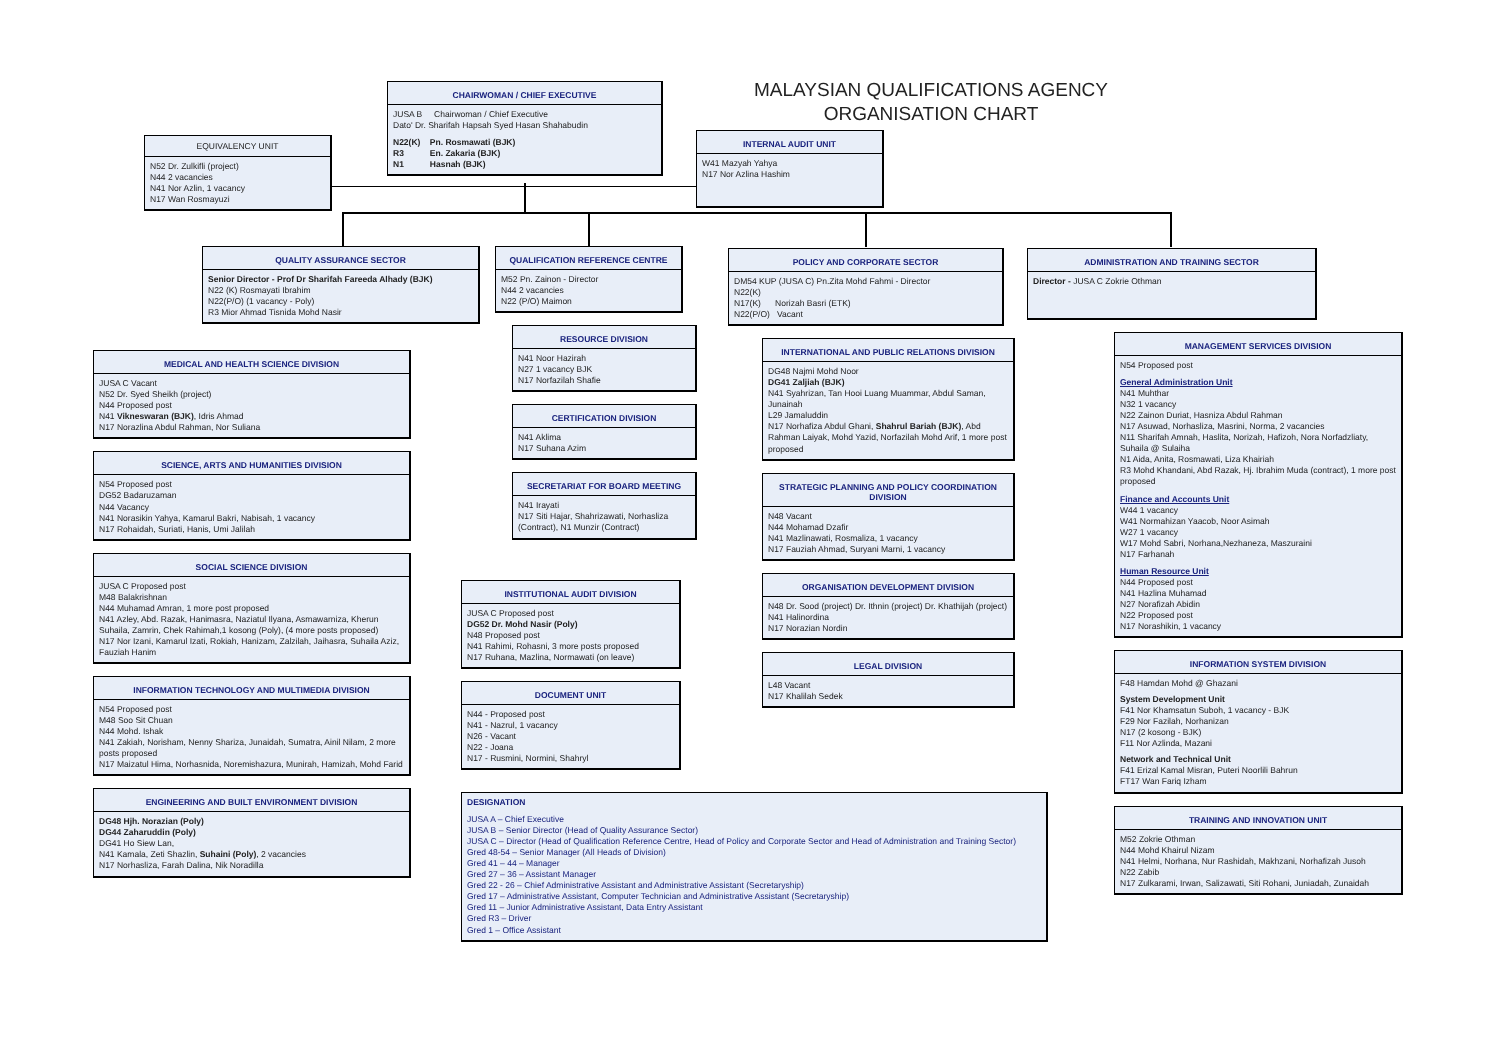EQUIVALENCY UNIT
N52 Dr. Zulkifli (project)
N44 2 vacancies
N41 Nor Azlin, 1 vacancy
N17 Wan Rosmayuzi
CHAIRWOMAN / CHIEF EXECUTIVE
JUSA B Chairwoman / Chief Executive
Dato' Dr. Sharifah Hapsah Syed Hasan Shahabudin
N22(K) Pn. Rosmawati (BJK)
R3 En. Zakaria (BJK)
N1 Hasnah (BJK)
MALAYSIAN QUALIFICATIONS AGENCY
ORGANISATION CHART
INTERNAL AUDIT UNIT
W41 Mazyah Yahya
N17 Nor Azlina Hashim
QUALITY ASSURANCE SECTOR
Senior Director - Prof Dr Sharifah Fareeda Alhady (BJK)
N22 (K) Rosmayati Ibrahim
N22(P/O) (1 vacancy - Poly)
R3 Mior Ahmad Tisnida Mohd Nasir
MEDICAL AND HEALTH SCIENCE DIVISION
JUSA C Vacant
N52 Dr. Syed Sheikh (project)
N44 Proposed post
N41 Vikneswaran (BJK), Idris Ahmad
N17 Norazlina Abdul Rahman, Nor Suliana
SCIENCE, ARTS AND HUMANITIES DIVISION
N54 Proposed post
DG52 Badaruzaman
N44 Vacancy
N41 Norasikin Yahya, Kamarul Bakri, Nabisah, 1 vacancy
N17 Rohaidah, Suriati, Hanis, Umi Jalilah
SOCIAL SCIENCE DIVISION
JUSA C Proposed post
M48 Balakrishnan
N44 Muhamad Amran, 1 more post proposed
N41 Azley, Abd. Razak, Hanimasra, Naziatul Ilyana, Asmawarniza, Kherun Suhaila, Zamrin, Chek Rahimah,1 kosong (Poly), (4 more posts proposed)
N17 Nor Izani, Kamarul Izati, Rokiah, Hanizam, Zalzilah, Jaihasra, Suhaila Aziz, Fauziah Hanim
INFORMATION TECHNOLOGY AND MULTIMEDIA DIVISION
N54 Proposed post
M48 Soo Sit Chuan
N44 Mohd. Ishak
N41 Zakiah, Norisham, Nenny Shariza, Junaidah, Sumatra, Ainil Nilam, 2 more posts proposed
N17 Maizatul Hima, Norhasnida, Noremishazura, Munirah, Hamizah, Mohd Farid
ENGINEERING AND BUILT ENVIRONMENT DIVISION
DG48 Hjh. Norazian (Poly)
DG44 Zaharuddin (Poly)
DG41 Ho Siew Lan,
N41 Kamala, Zeti Shazlin, Suhaini (Poly), 2 vacancies
N17 Norhasliza, Farah Dalina, Nik Noradilla
QUALIFICATION REFERENCE CENTRE
M52 Pn. Zainon - Director
N44 2 vacancies
N22 (P/O) Maimon
RESOURCE DIVISION
N41 Noor Hazirah
N27 1 vacancy BJK
N17 Norfazilah Shafie
CERTIFICATION DIVISION
N41 Aklima
N17 Suhana Azim
SECRETARIAT FOR BOARD MEETING
N41 Irayati
N17 Siti Hajar, Shahrizawati, Norhasliza (Contract), N1 Munzir (Contract)
INSTITUTIONAL AUDIT DIVISION
JUSA C Proposed post
DG52 Dr. Mohd Nasir (Poly)
N48 Proposed post
N41 Rahimi, Rohasni, 3 more posts proposed
N17 Ruhana, Mazlina, Normawati (on leave)
DOCUMENT UNIT
N44 - Proposed post
N41 - Nazrul, 1 vacancy
N26 - Vacant
N22 - Joana
N17 - Rusmini, Normini, Shahryl
DESIGNATION
JUSA A – Chief Executive
JUSA B – Senior Director (Head of Quality Assurance Sector)
JUSA C – Director (Head of Qualification Reference Centre, Head of Policy and Corporate Sector and Head of Administration and Training Sector)
Gred 48-54 – Senior Manager (All Heads of Division)
Gred 41 – 44 – Manager
Gred 27 – 36 – Assistant Manager
Gred 22 - 26 – Chief Administrative Assistant and Administrative Assistant (Secretaryship)
Gred 17 – Administrative Assistant, Computer Technician and Administrative Assistant (Secretaryship)
Gred 11 – Junior Administrative Assistant, Data Entry Assistant
Gred R3 – Driver
Gred 1 – Office Assistant
POLICY AND CORPORATE SECTOR
DM54 KUP (JUSA C) Pn.Zita Mohd Fahmi - Director
N22(K)
N17(K) Norizah Basri (ETK)
N22(P/O) Vacant
INTERNATIONAL AND PUBLIC RELATIONS DIVISION
DG48 Najmi Mohd Noor
DG41 Zaljiah (BJK)
N41 Syahrizan, Tan Hooi Luang Muammar, Abdul Saman, Junainah
L29 Jamaluddin
N17 Norhafiza Abdul Ghani, Shahrul Bariah (BJK), Abd Rahman Laiyak, Mohd Yazid, Norfazilah Mohd Arif, 1 more post proposed
STRATEGIC PLANNING AND POLICY COORDINATION DIVISION
N48 Vacant
N44 Mohamad Dzafir
N41 Mazlinawati, Rosmaliza, 1 vacancy
N17 Fauziah Ahmad, Suryani Marni, 1 vacancy
ORGANISATION DEVELOPMENT DIVISION
N48 Dr. Sood (project) Dr. Ithnin (project) Dr. Khathijah (project)
N41 Halinordina
N17 Norazian Nordin
LEGAL DIVISION
L48 Vacant
N17 Khalilah Sedek
ADMINISTRATION AND TRAINING SECTOR
Director - JUSA C Zokrie Othman
MANAGEMENT SERVICES DIVISION
N54 Proposed post
General Administration Unit
N41 Muhthar
N32 1 vacancy
N22 Zainon Duriat, Hasniza Abdul Rahman
N17 Asuwad, Norhasliza, Masrini, Norma, 2 vacancies
N11 Sharifah Amnah, Haslita, Norizah, Hafizoh, Nora Norfadzliaty, Suhaila @ Sulaiha
N1 Aida, Anita, Rosmawati, Liza Khairiah
R3 Mohd Khandani, Abd Razak, Hj. Ibrahim Muda (contract), 1 more post proposed
Finance and Accounts Unit
W44 1 vacancy
W41 Normahizan Yaacob, Noor Asimah
W27 1 vacancy
W17 Mohd Sabri, Norhana,Nezhaneza, Maszuraini
N17 Farhanah
Human Resource Unit
N44 Proposed post
N41 Hazlina Muhamad
N27 Norafizah Abidin
N22 Proposed post
N17 Norashikin, 1 vacancy
INFORMATION SYSTEM DIVISION
F48 Hamdan Mohd @ Ghazani
System Development Unit
F41 Nor Khamsatun Suboh, 1 vacancy - BJK
F29 Nor Fazilah, Norhanizan
N17 (2 kosong - BJK)
F11 Nor Azlinda, Mazani
Network and Technical Unit
F41 Erizal Kamal Misran, Puteri Noorlili Bahrun
FT17 Wan Fariq Izham
TRAINING AND INNOVATION UNIT
M52 Zokrie Othman
N44 Mohd Khairul Nizam
N41 Helmi, Norhana, Nur Rashidah, Makhzani, Norhafizah Jusoh
N22 Zabib
N17 Zulkarami, Irwan, Salizawati, Siti Rohani, Juniadah, Zunaidah